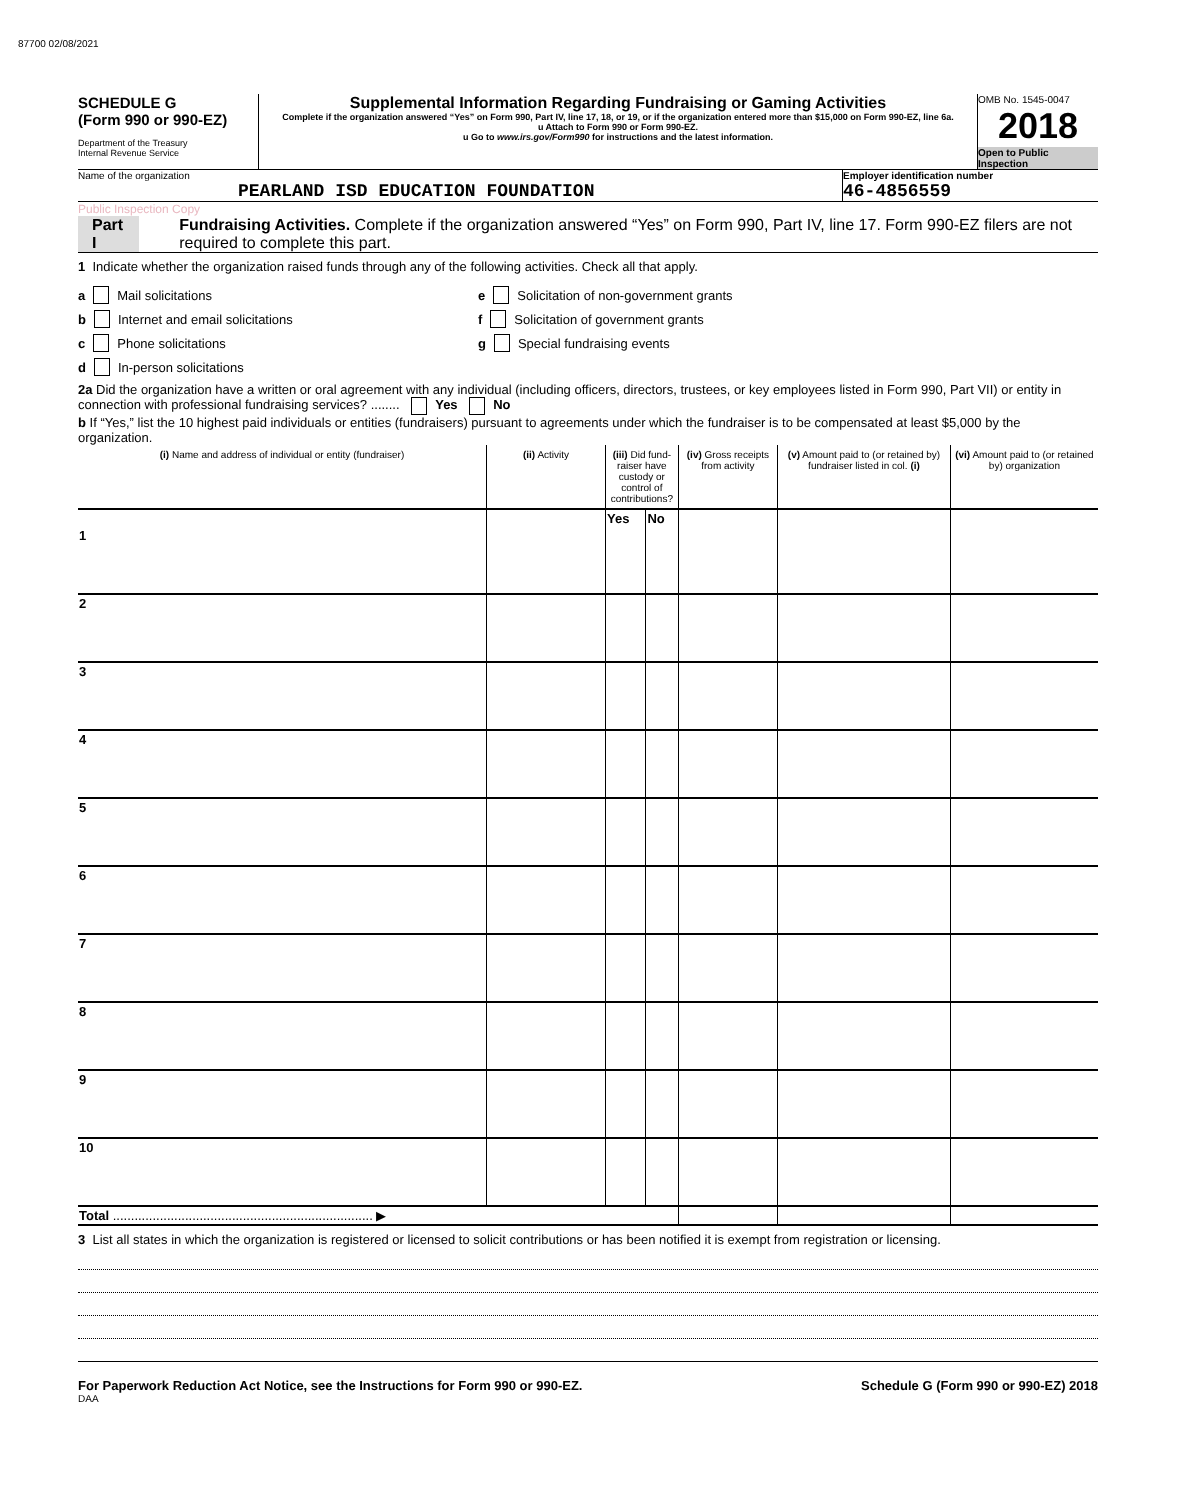87700 02/08/2021
SCHEDULE G
(Form 990 or 990-EZ)
Department of the Treasury
Internal Revenue Service
Supplemental Information Regarding Fundraising or Gaming Activities
Complete if the organization answered “Yes” on Form 990, Part IV, line 17, 18, or 19, or if the organization entered more than $15,000 on Form 990-EZ, line 6a.
u Attach to Form 990 or Form 990-EZ.
u Go to www.irs.gov/Form990 for instructions and the latest information.
OMB No. 1545-0047
2018
Open to Public Inspection
Name of the organization
PEARLAND ISD EDUCATION FOUNDATION
Employer identification number
46-4856559
Public Inspection Copy
Part I Fundraising Activities. Complete if the organization answered “Yes” on Form 990, Part IV, line 17. Form 990-EZ filers are not required to complete this part.
1 Indicate whether the organization raised funds through any of the following activities. Check all that apply.
a Mail solicitations
b Internet and email solicitations
c Phone solicitations
d In-person solicitations
e Solicitation of non-government grants
f Solicitation of government grants
g Special fundraising events
2a Did the organization have a written or oral agreement with any individual (including officers, directors, trustees, or key employees listed in Form 990, Part VII) or entity in connection with professional fundraising services? ........ Yes No
b If “Yes,” list the 10 highest paid individuals or entities (fundraisers) pursuant to agreements under which the fundraiser is to be compensated at least $5,000 by the organization.
| (i) Name and address of individual or entity (fundraiser) | (ii) Activity | (iii) Did fund-raiser have custody or control of contributions? | | (iv) Gross receipts from activity | (v) Amount paid to (or retained by) fundraiser listed in col. (i) | (vi) Amount paid to (or retained by) organization |
| --- | --- | --- | --- | --- | --- | --- |
| | | Yes | No | | | |
| 1 | | | | | | |
| 2 | | | | | | |
| 3 | | | | | | |
| 4 | | | | | | |
| 5 | | | | | | |
| 6 | | | | | | |
| 7 | | | | | | |
| 8 | | | | | | |
| 9 | | | | | | |
| 10 | | | | | | |
| Total ........................................................................ ▶ | | | | | | |
3 List all states in which the organization is registered or licensed to solicit contributions or has been notified it is exempt from registration or licensing.
For Paperwork Reduction Act Notice, see the Instructions for Form 990 or 990-EZ. Schedule G (Form 990 or 990-EZ) 2018
DAA